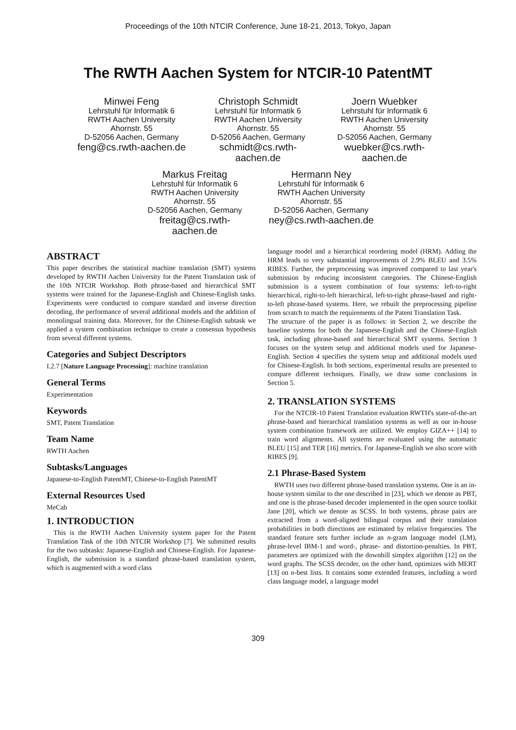Proceedings of the 10th NTCIR Conference, June 18-21, 2013, Tokyo, Japan
The RWTH Aachen System for NTCIR-10 PatentMT
Minwei Feng
Lehrstuhl für Informatik 6
RWTH Aachen University
Ahornstr. 55
D-52056 Aachen, Germany
feng@cs.rwth-aachen.de
Christoph Schmidt
Lehrstuhl für Informatik 6
RWTH Aachen University
Ahornstr. 55
D-52056 Aachen, Germany
schmidt@cs.rwth-aachen.de
Joern Wuebker
Lehrstuhl für Informatik 6
RWTH Aachen University
Ahornstr. 55
D-52056 Aachen, Germany
wuebker@cs.rwth-aachen.de
Markus Freitag
Lehrstuhl für Informatik 6
RWTH Aachen University
Ahornstr. 55
D-52056 Aachen, Germany
freitag@cs.rwth-aachen.de
Hermann Ney
Lehrstuhl für Informatik 6
RWTH Aachen University
Ahornstr. 55
D-52056 Aachen, Germany
ney@cs.rwth-aachen.de
ABSTRACT
This paper describes the statistical machine translation (SMT) systems developed by RWTH Aachen University for the Patent Translation task of the 10th NTCIR Workshop. Both phrase-based and hierarchical SMT systems were trained for the Japanese-English and Chinese-English tasks. Experiments were conducted to compare standard and inverse direction decoding, the performance of several additional models and the addition of monolingual training data. Moreover, for the Chinese-English subtask we applied a system combination technique to create a consensus hypothesis from several different systems.
Categories and Subject Descriptors
I.2.7 [Nature Language Processing]: machine translation
General Terms
Experimentation
Keywords
SMT, Patent Translation
Team Name
RWTH Aachen
Subtasks/Languages
Japanese-to-English PatentMT, Chinese-to-English PatentMT
External Resources Used
MeCab
1. INTRODUCTION
This is the RWTH Aachen University system paper for the Patent Translation Task of the 10th NTCIR Workshop [7]. We submitted results for the two subtasks: Japanese-English and Chinese-English. For Japanese-English, the submission is a standard phrase-based translation system, which is augmented with a word class
language model and a hierarchical reordering model (HRM). Adding the HRM leads to very substantial improvements of 2.9% BLEU and 3.5% RIBES. Further, the preprocessing was improved compared to last year's submission by reducing inconsistent categories. The Chinese-English submission is a system combination of four systems: left-to-right hierarchical, right-to-left hierarchical, left-to-right phrase-based and right-to-left phrase-based systems. Here, we rebuilt the preprocessing pipeline from scratch to match the requirements of the Patent Translation Task.
The structure of the paper is as follows: in Section 2, we describe the baseline systems for both the Japanese-English and the Chinese-English task, including phrase-based and hierarchical SMT systems. Section 3 focuses on the system setup and additional models used for Japanese-English. Section 4 specifies the system setup and additional models used for Chinese-English. In both sections, experimental results are presented to compare different techniques. Finally, we draw some conclusions in Section 5.
2. TRANSLATION SYSTEMS
For the NTCIR-10 Patent Translation evaluation RWTH's state-of-the-art phrase-based and hierarchical translation systems as well as our in-house system combination framework are utilized. We employ GIZA++ [14] to train word alignments. All systems are evaluated using the automatic BLEU [15] and TER [16] metrics. For Japanese-English we also score with RIBES [9].
2.1 Phrase-Based System
RWTH uses two different phrase-based translation systems. One is an in-house system similar to the one described in [23], which we denote as PBT, and one is the phrase-based decoder implemented in the open source toolkit Jane [20], which we denote as SCSS. In both systems, phrase pairs are extracted from a word-aligned bilingual corpus and their translation probabilities in both directions are estimated by relative frequencies. The standard feature sets further include an n-gram language model (LM), phrase-level IBM-1 and word-, phrase- and distortion-penalties. In PBT, parameters are optimized with the downhill simplex algorithm [12] on the word graphs. The SCSS decoder, on the other hand, optimizes with MERT [13] on n-best lists. It contains some extended features, including a word class language model, a language model
309